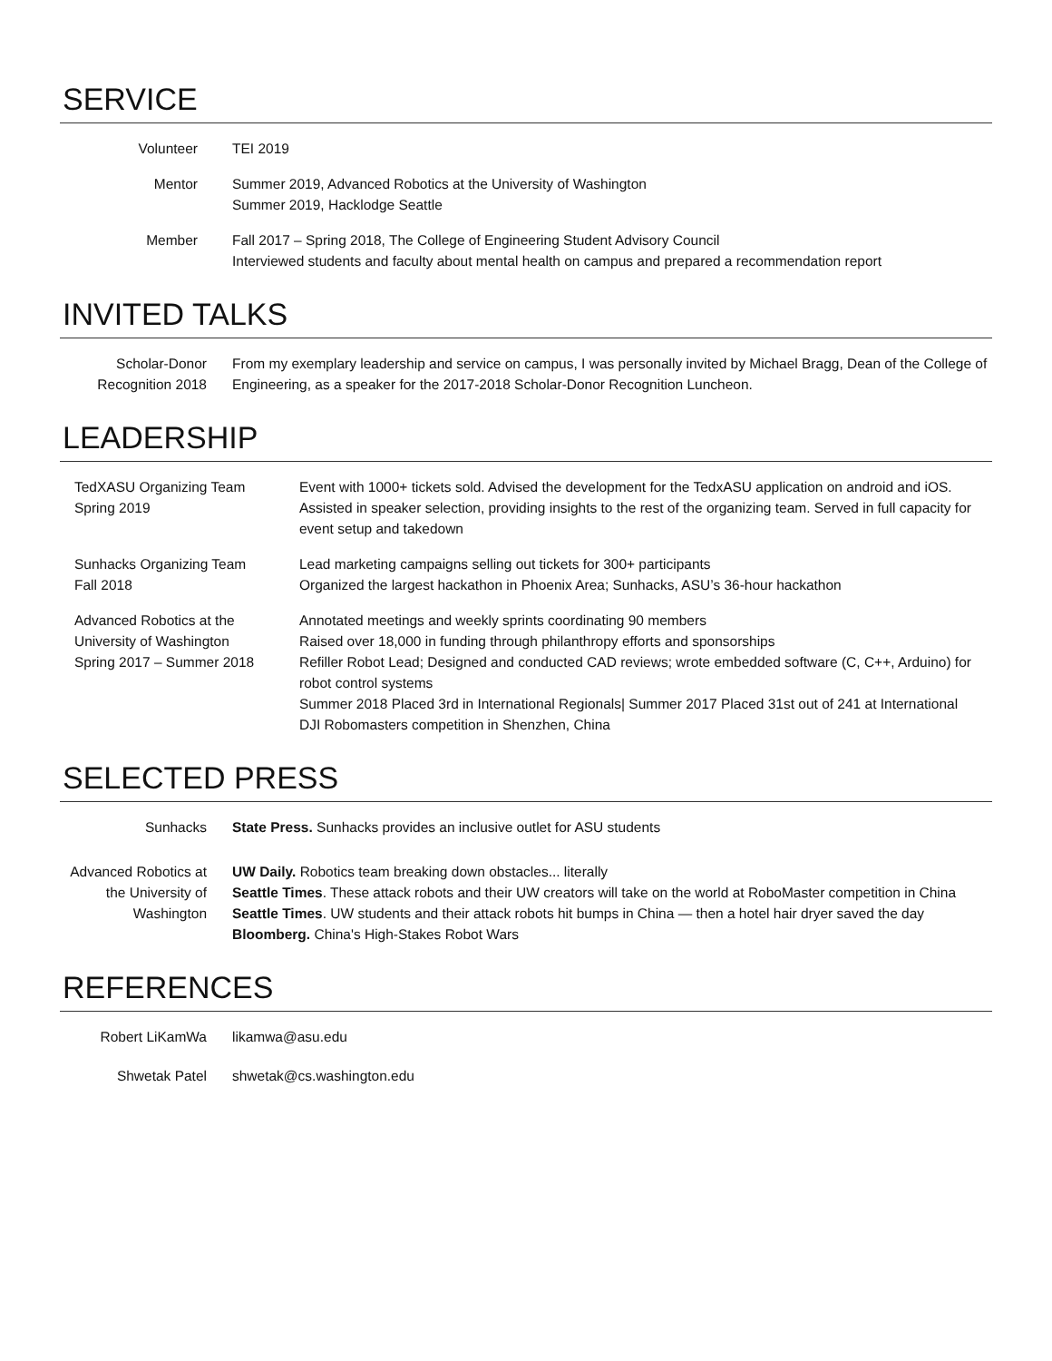SERVICE
Volunteer TEI 2019
Mentor Summer 2019, Advanced Robotics at the University of Washington
Summer 2019, Hacklodge Seattle
Member Fall 2017 – Spring 2018, The College of Engineering Student Advisory Council
Interviewed students and faculty about mental health on campus and prepared a recommendation report
INVITED TALKS
Scholar-Donor
Recognition 2018
From my exemplary leadership and service on campus, I was personally invited by Michael Bragg, Dean of the College of Engineering, as a speaker for the 2017-2018 Scholar-Donor Recognition Luncheon.
LEADERSHIP
TedXASU Organizing Team
Spring 2019
Event with 1000+ tickets sold. Advised the development for the TedxASU application on android and iOS. Assisted in speaker selection, providing insights to the rest of the organizing team. Served in full capacity for event setup and takedown
Sunhacks Organizing Team
Fall 2018
Lead marketing campaigns selling out tickets for 300+ participants
Organized the largest hackathon in Phoenix Area; Sunhacks, ASU’s 36-hour hackathon
Advanced Robotics at the University of Washington
Spring 2017 – Summer 2018
Annotated meetings and weekly sprints coordinating 90 members
Raised over 18,000 in funding through philanthropy efforts and sponsorships
Refiller Robot Lead; Designed and conducted CAD reviews; wrote embedded software (C, C++, Arduino) for robot control systems
Summer 2018 Placed 3rd in International Regionals| Summer 2017 Placed 31st out of 241 at International DJI Robomasters competition in Shenzhen, China
SELECTED PRESS
Sunhacks State Press. Sunhacks provides an inclusive outlet for ASU students
Advanced Robotics at the University of Washington
UW Daily. Robotics team breaking down obstacles... literally
Seattle Times. These attack robots and their UW creators will take on the world at RoboMaster competition in China
Seattle Times. UW students and their attack robots hit bumps in China — then a hotel hair dryer saved the day
Bloomberg. China's High-Stakes Robot Wars
REFERENCES
Robert LiKamWa likamwa@asu.edu
Shwetak Patel shwetak@cs.washington.edu